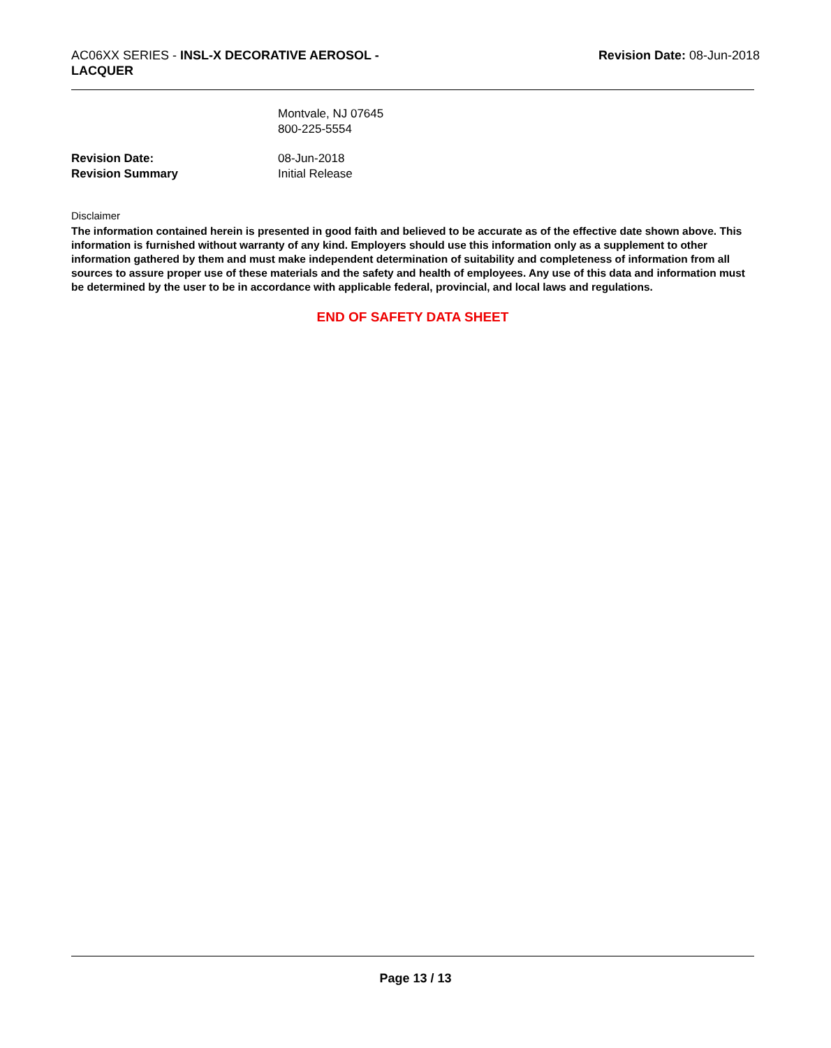AC06XX SERIES - INSL-X DECORATIVE AEROSOL - LACQUER
Revision Date: 08-Jun-2018
Montvale, NJ 07645
800-225-5554
Revision Date:
Revision Summary
08-Jun-2018
Initial Release
Disclaimer
The information contained herein is presented in good faith and believed to be accurate as of the effective date shown above. This information is furnished without warranty of any kind. Employers should use this information only as a supplement to other information gathered by them and must make independent determination of suitability and completeness of information from all sources to assure proper use of these materials and the safety and health of employees. Any use of this data and information must be determined by the user to be in accordance with applicable federal, provincial, and local laws and regulations.
END OF SAFETY DATA SHEET
Page 13 / 13